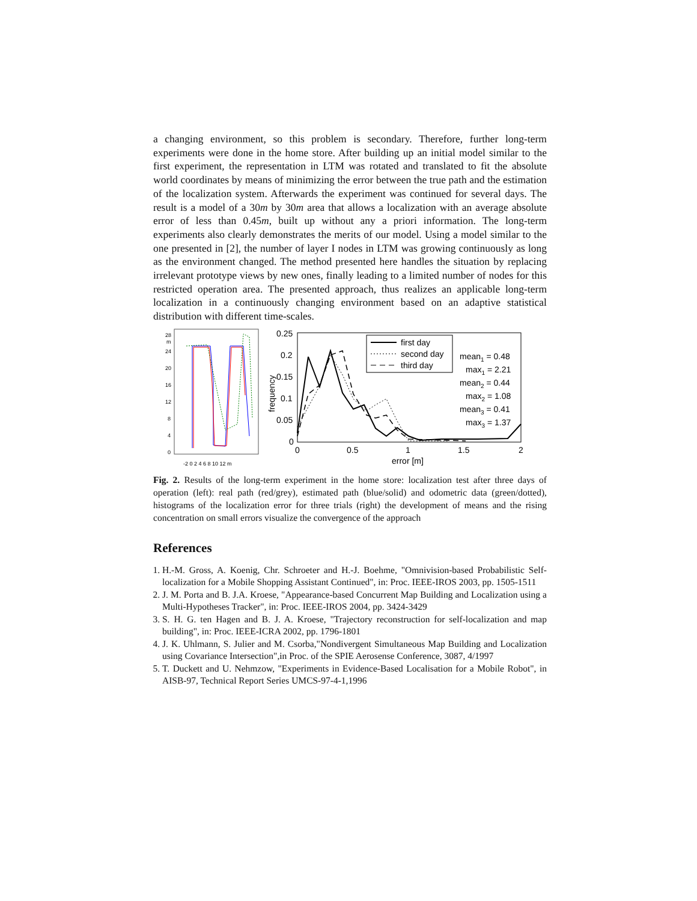a changing environment, so this problem is secondary. Therefore, further long-term experiments were done in the home store. After building up an initial model similar to the first experiment, the representation in LTM was rotated and translated to fit the absolute world coordinates by means of minimizing the error between the true path and the estimation of the localization system. Afterwards the experiment was continued for several days. The result is a model of a 30m by 30m area that allows a localization with an average absolute error of less than 0.45m, built up without any a priori information. The long-term experiments also clearly demonstrates the merits of our model. Using a model similar to the one presented in [2], the number of layer I nodes in LTM was growing continuously as long as the environment changed. The method presented here handles the situation by replacing irrelevant prototype views by new ones, finally leading to a limited number of nodes for this restricted operation area. The presented approach, thus realizes an applicable long-term localization in a continuously changing environment based on an adaptive statistical distribution with different time-scales.
28
m
24
20
16
12
8
4
0
-2 0 2 4 6 8 10 12 m
0.25
0.2
0.15
0.1
0.05
0
frequency
0
0.5
1
1.5
2
error [m]
first day
second day
third day
mean1 = 0.48
max1 = 2.21
mean2 = 0.44
max2 = 1.08
mean3 = 0.41
max3 = 1.37
Fig. 2. Results of the long-term experiment in the home store: localization test after three days of operation (left): real path (red/grey), estimated path (blue/solid) and odometric data (green/dotted), histograms of the localization error for three trials (right) the development of means and the rising concentration on small errors visualize the convergence of the approach
References
1. H.-M. Gross, A. Koenig, Chr. Schroeter and H.-J. Boehme, "Omnivision-based Probabilistic Self-localization for a Mobile Shopping Assistant Continued", in: Proc. IEEE-IROS 2003, pp. 1505-1511
2. J. M. Porta and B. J.A. Kroese, "Appearance-based Concurrent Map Building and Localization using a Multi-Hypotheses Tracker", in: Proc. IEEE-IROS 2004, pp. 3424-3429
3. S. H. G. ten Hagen and B. J. A. Kroese, "Trajectory reconstruction for self-localization and map building", in: Proc. IEEE-ICRA 2002, pp. 1796-1801
4. J. K. Uhlmann, S. Julier and M. Csorba,"Nondivergent Simultaneous Map Building and Localization using Covariance Intersection",in Proc. of the SPIE Aerosense Conference, 3087, 4/1997
5. T. Duckett and U. Nehmzow, "Experiments in Evidence-Based Localisation for a Mobile Robot", in AISB-97, Technical Report Series UMCS-97-4-1,1996